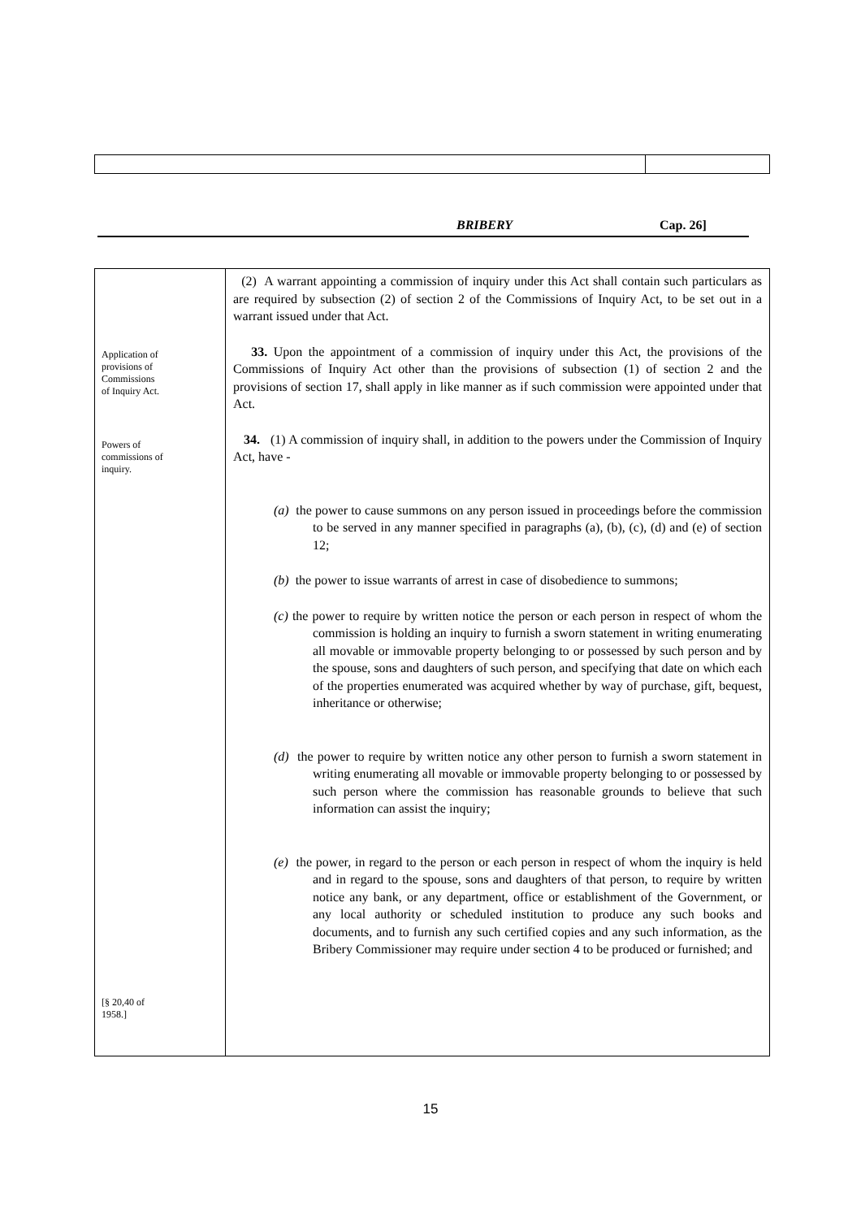BRIBERY Cap. 26]
Application of
provisions of
Commissions
of Inquiry Act.
Powers of
commissions of
inquiry.
[§ 20,40 of
1958.]
(2) A warrant appointing a commission of inquiry under this Act shall contain such particulars as are required by subsection (2) of section 2 of the Commissions of Inquiry Act, to be set out in a warrant issued under that Act.
33. Upon the appointment of a commission of inquiry under this Act, the provisions of the Commissions of Inquiry Act other than the provisions of subsection (1) of section 2 and the provisions of section 17, shall apply in like manner as if such commission were appointed under that Act.
34. (1) A commission of inquiry shall, in addition to the powers under the Commission of Inquiry Act, have -
(a) the power to cause summons on any person issued in proceedings before the commission to be served in any manner specified in paragraphs (a), (b), (c), (d) and (e) of section 12;
(b) the power to issue warrants of arrest in case of disobedience to summons;
(c) the power to require by written notice the person or each person in respect of whom the commission is holding an inquiry to furnish a sworn statement in writing enumerating all movable or immovable property belonging to or possessed by such person and by the spouse, sons and daughters of such person, and specifying that date on which each of the properties enumerated was acquired whether by way of purchase, gift, bequest, inheritance or otherwise;
(d) the power to require by written notice any other person to furnish a sworn statement in writing enumerating all movable or immovable property belonging to or possessed by such person where the commission has reasonable grounds to believe that such information can assist the inquiry;
(e) the power, in regard to the person or each person in respect of whom the inquiry is held and in regard to the spouse, sons and daughters of that person, to require by written notice any bank, or any department, office or establishment of the Government, or any local authority or scheduled institution to produce any such books and documents, and to furnish any such certified copies and any such information, as the Bribery Commissioner may require under section 4 to be produced or furnished; and
15